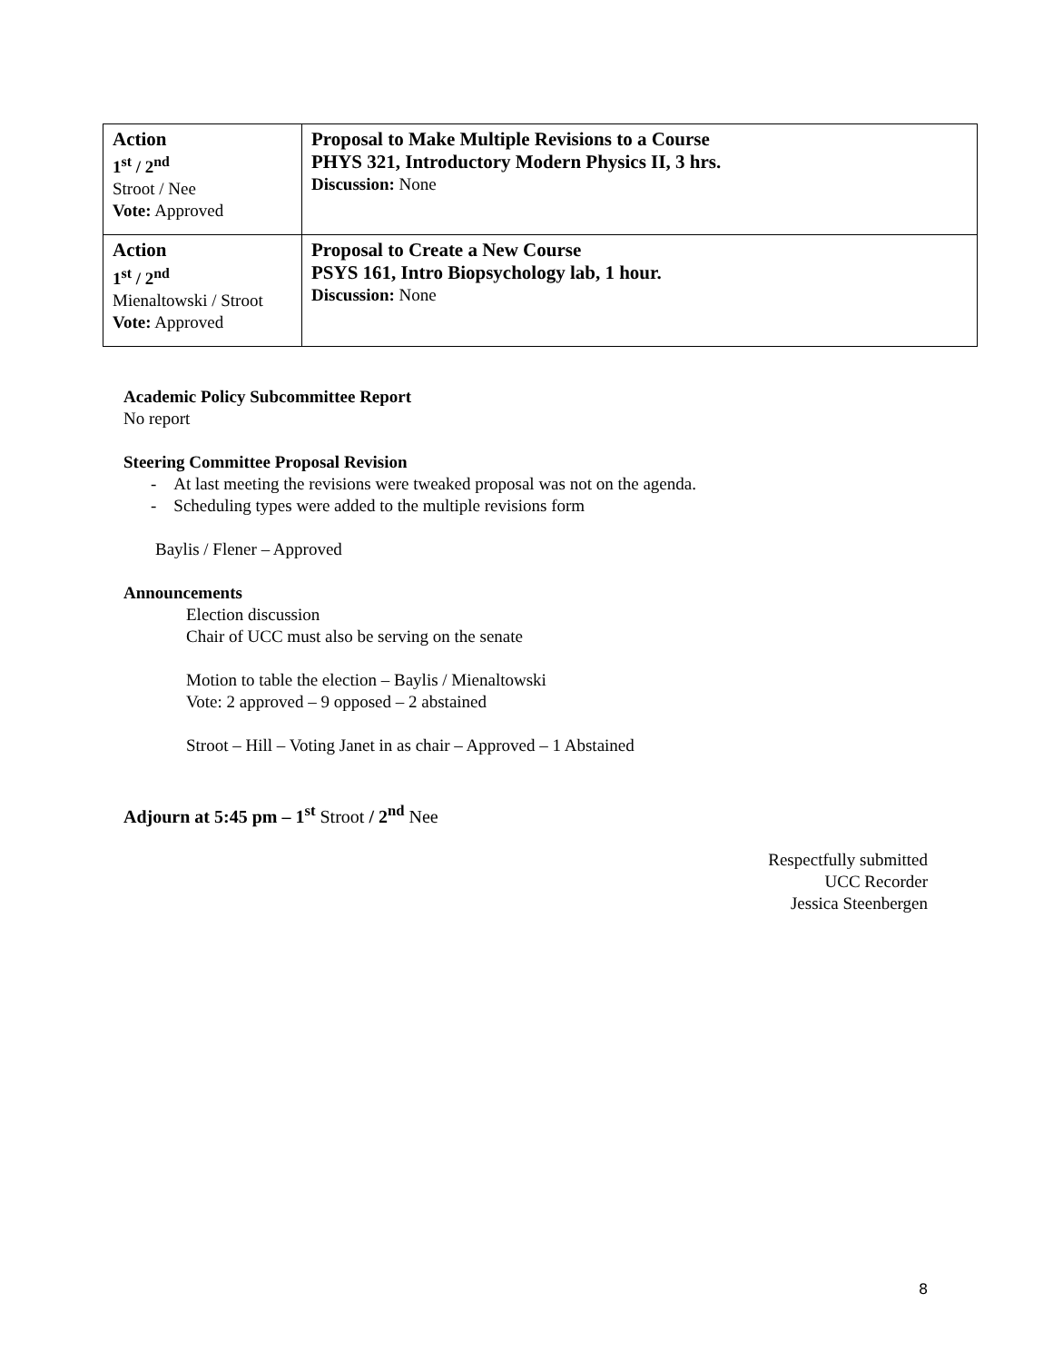| Action 1<sup>st</sup> / 2<sup>nd</sup> Stroot / Nee Vote: Approved | Proposal to Make Multiple Revisions to a Course PHYS 321, Introductory Modern Physics II, 3 hrs. Discussion: None |
| Action 1<sup>st</sup> / 2<sup>nd</sup> Mienaltowski / Stroot Vote: Approved | Proposal to Create a New Course PSYS 161, Intro Biopsychology lab, 1 hour. Discussion: None |
Academic Policy Subcommittee Report
No report
Steering Committee Proposal Revision
- At last meeting the revisions were tweaked proposal was not on the agenda.
- Scheduling types were added to the multiple revisions form
Baylis / Flener – Approved
Announcements
Election discussion
Chair of UCC must also be serving on the senate
Motion to table the election – Baylis / Mienaltowski
Vote: 2 approved – 9 opposed – 2 abstained
Stroot – Hill – Voting Janet in as chair – Approved – 1 Abstained
Adjourn at 5:45 pm – 1<sup>st</sup> Stroot / 2<sup>nd</sup> Nee
Respectfully submitted
UCC Recorder
Jessica Steenbergen
8